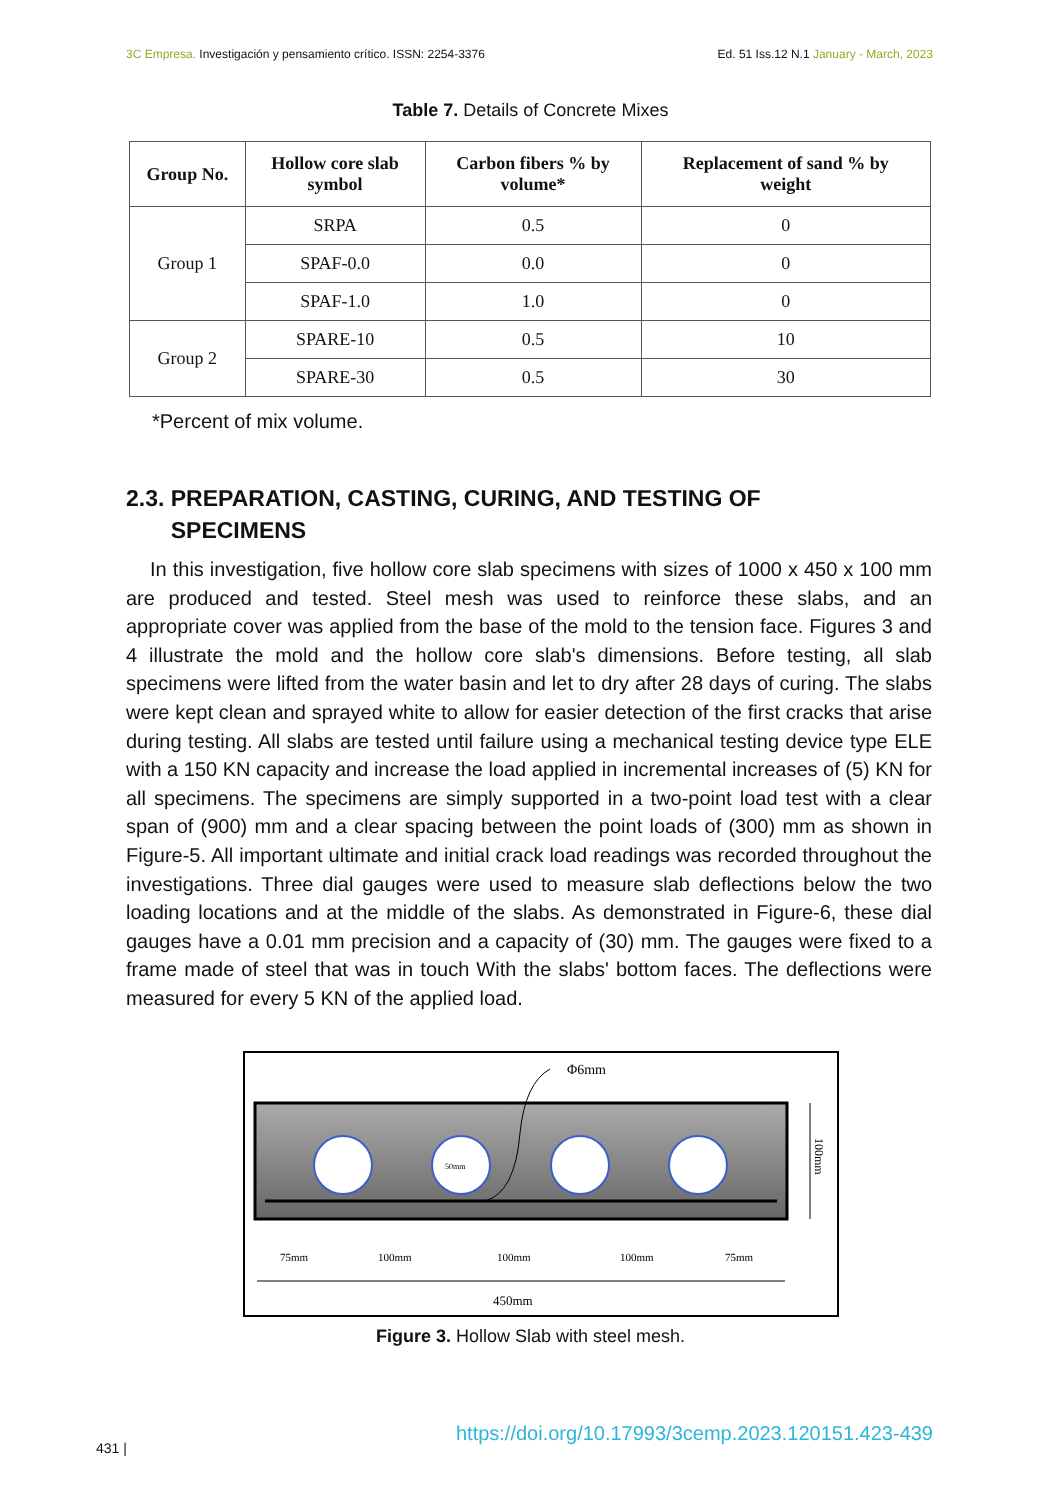3C Empresa. Investigación y pensamiento crítico. ISSN: 2254-3376 Ed. 51 Iss.12 N.1 January - March, 2023
Table 7. Details of Concrete Mixes
| Group No. | Hollow core slab symbol | Carbon fibers % by volume* | Replacement of sand % by weight |
| --- | --- | --- | --- |
| Group 1 | SRPA | 0.5 | 0 |
| | SPAF-0.0 | 0.0 | 0 |
| | SPAF-1.0 | 1.0 | 0 |
| Group 2 | SPARE-10 | 0.5 | 10 |
| | SPARE-30 | 0.5 | 30 |
*Percent of mix volume.
2.3. PREPARATION, CASTING, CURING, AND TESTING OF
SPECIMENS
In this investigation, five hollow core slab specimens with sizes of 1000 x 450 x 100 mm are produced and tested. Steel mesh was used to reinforce these slabs, and an appropriate cover was applied from the base of the mold to the tension face. Figures 3 and 4 illustrate the mold and the hollow core slab's dimensions. Before testing, all slab specimens were lifted from the water basin and let to dry after 28 days of curing. The slabs were kept clean and sprayed white to allow for easier detection of the first cracks that arise during testing. All slabs are tested until failure using a mechanical testing device type ELE with a 150 KN capacity and increase the load applied in incremental increases of (5) KN for all specimens. The specimens are simply supported in a two-point load test with a clear span of (900) mm and a clear spacing between the point loads of (300) mm as shown in Figure-5. All important ultimate and initial crack load readings was recorded throughout the investigations. Three dial gauges were used to measure slab deflections below the two loading locations and at the middle of the slabs. As demonstrated in Figure-6, these dial gauges have a 0.01 mm precision and a capacity of (30) mm. The gauges were fixed to a frame made of steel that was in touch With the slabs' bottom faces. The deflections were measured for every 5 KN of the applied load.
50mm
Φ6mm
100mm
75mm
100mm
100mm
100mm
75mm
450mm
Figure 3. Hollow Slab with steel mesh.
431 |
https://doi.org/10.17993/3cemp.2023.120151.423-439